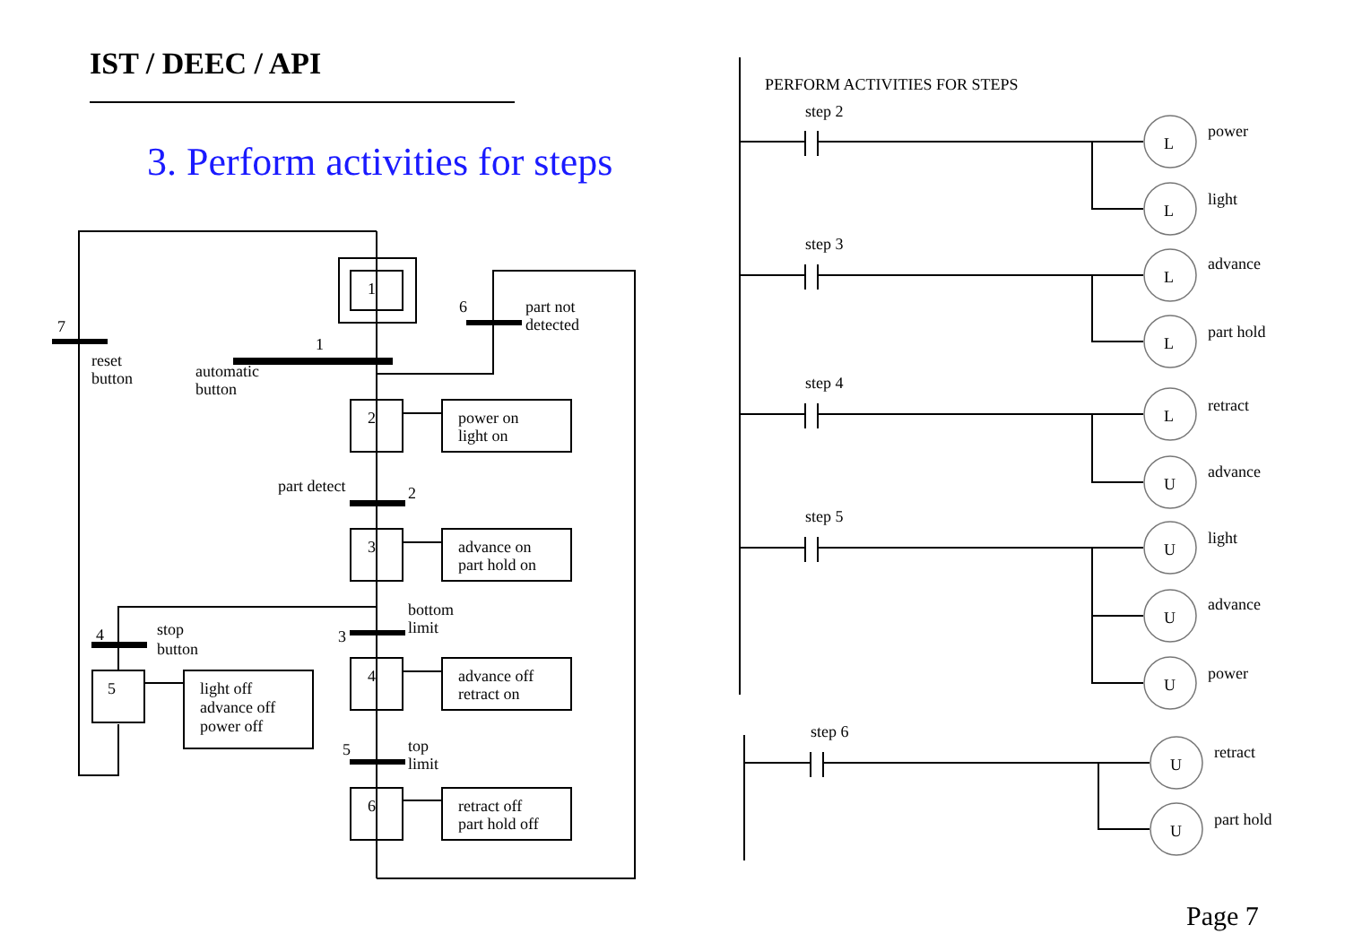IST / DEEC / API
3. Perform activities for steps
1
2
3
4
5
6
7
reset
button
1
automatic
button
6
part not
detected
power on
light on
part detect
2
advance on
part hold on
bottom
limit
3
4
stop
button
light off
advance off
power off
advance off
retract on
5
top
limit
retract off
part hold off
PERFORM ACTIVITIES FOR STEPS
L
L
L
L
L
U
U
U
U
U
U
step 2
step 3
step 4
step 5
step 6
power
light
advance
part hold
retract
advance
light
advance
power
retract
part hold
Page 7